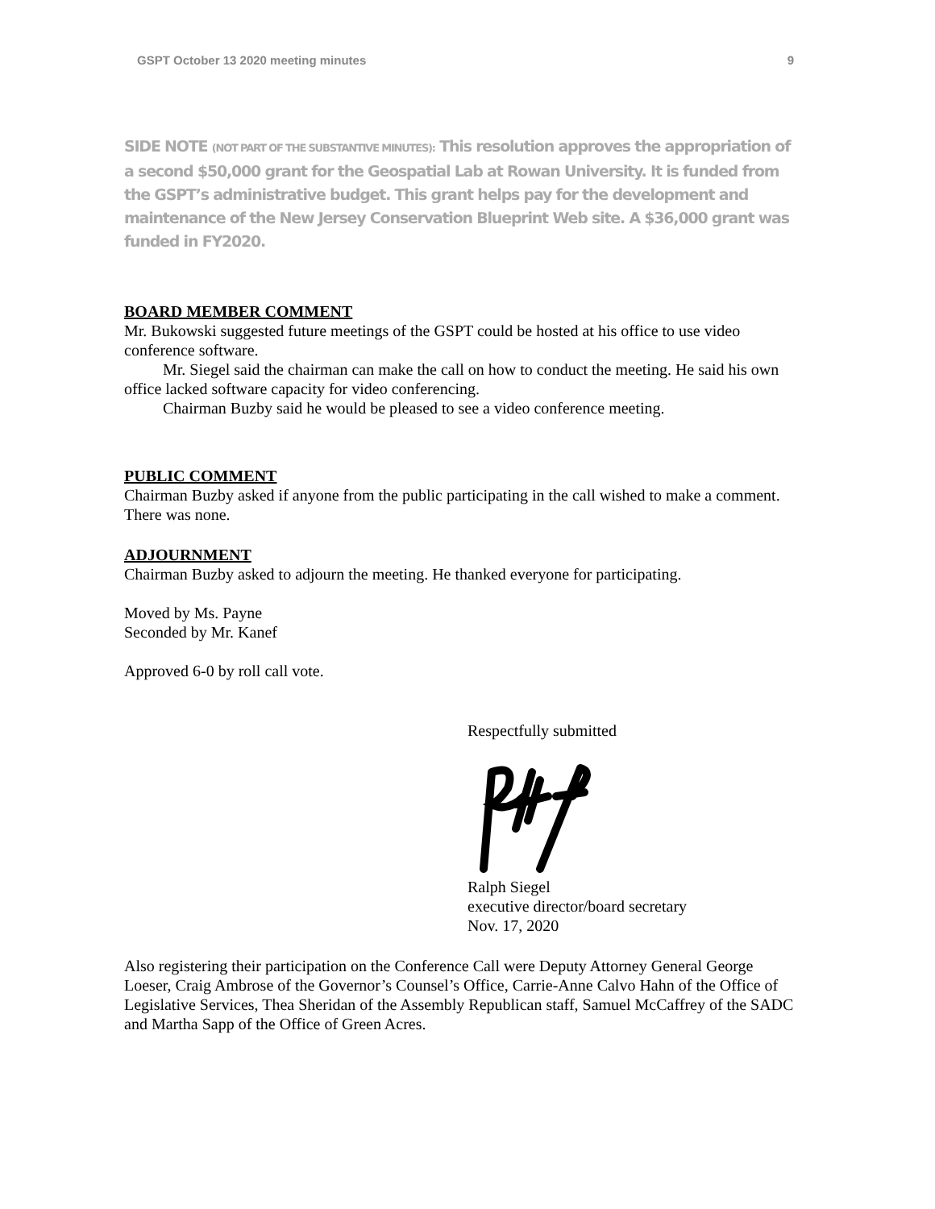GSPT October 13 2020 meeting minutes 9
SIDE NOTE (NOT PART OF THE SUBSTANTIVE MINUTES): This resolution approves the appropriation of a second $50,000 grant for the Geospatial Lab at Rowan University. It is funded from the GSPT’s administrative budget. This grant helps pay for the development and maintenance of the New Jersey Conservation Blueprint Web site. A $36,000 grant was funded in FY2020.
BOARD MEMBER COMMENT
Mr. Bukowski suggested future meetings of the GSPT could be hosted at his office to use video conference software.
Mr. Siegel said the chairman can make the call on how to conduct the meeting. He said his own office lacked software capacity for video conferencing.
Chairman Buzby said he would be pleased to see a video conference meeting.
PUBLIC COMMENT
Chairman Buzby asked if anyone from the public participating in the call wished to make a comment. There was none.
ADJOURNMENT
Chairman Buzby asked to adjourn the meeting. He thanked everyone for participating.
Moved by Ms. Payne
Seconded by Mr. Kanef
Approved 6-0 by roll call vote.
Respectfully submitted
Ralph Siegel
executive director/board secretary
Nov. 17, 2020
Also registering their participation on the Conference Call were Deputy Attorney General George Loeser, Craig Ambrose of the Governor’s Counsel’s Office, Carrie-Anne Calvo Hahn of the Office of Legislative Services, Thea Sheridan of the Assembly Republican staff, Samuel McCaffrey of the SADC and Martha Sapp of the Office of Green Acres.